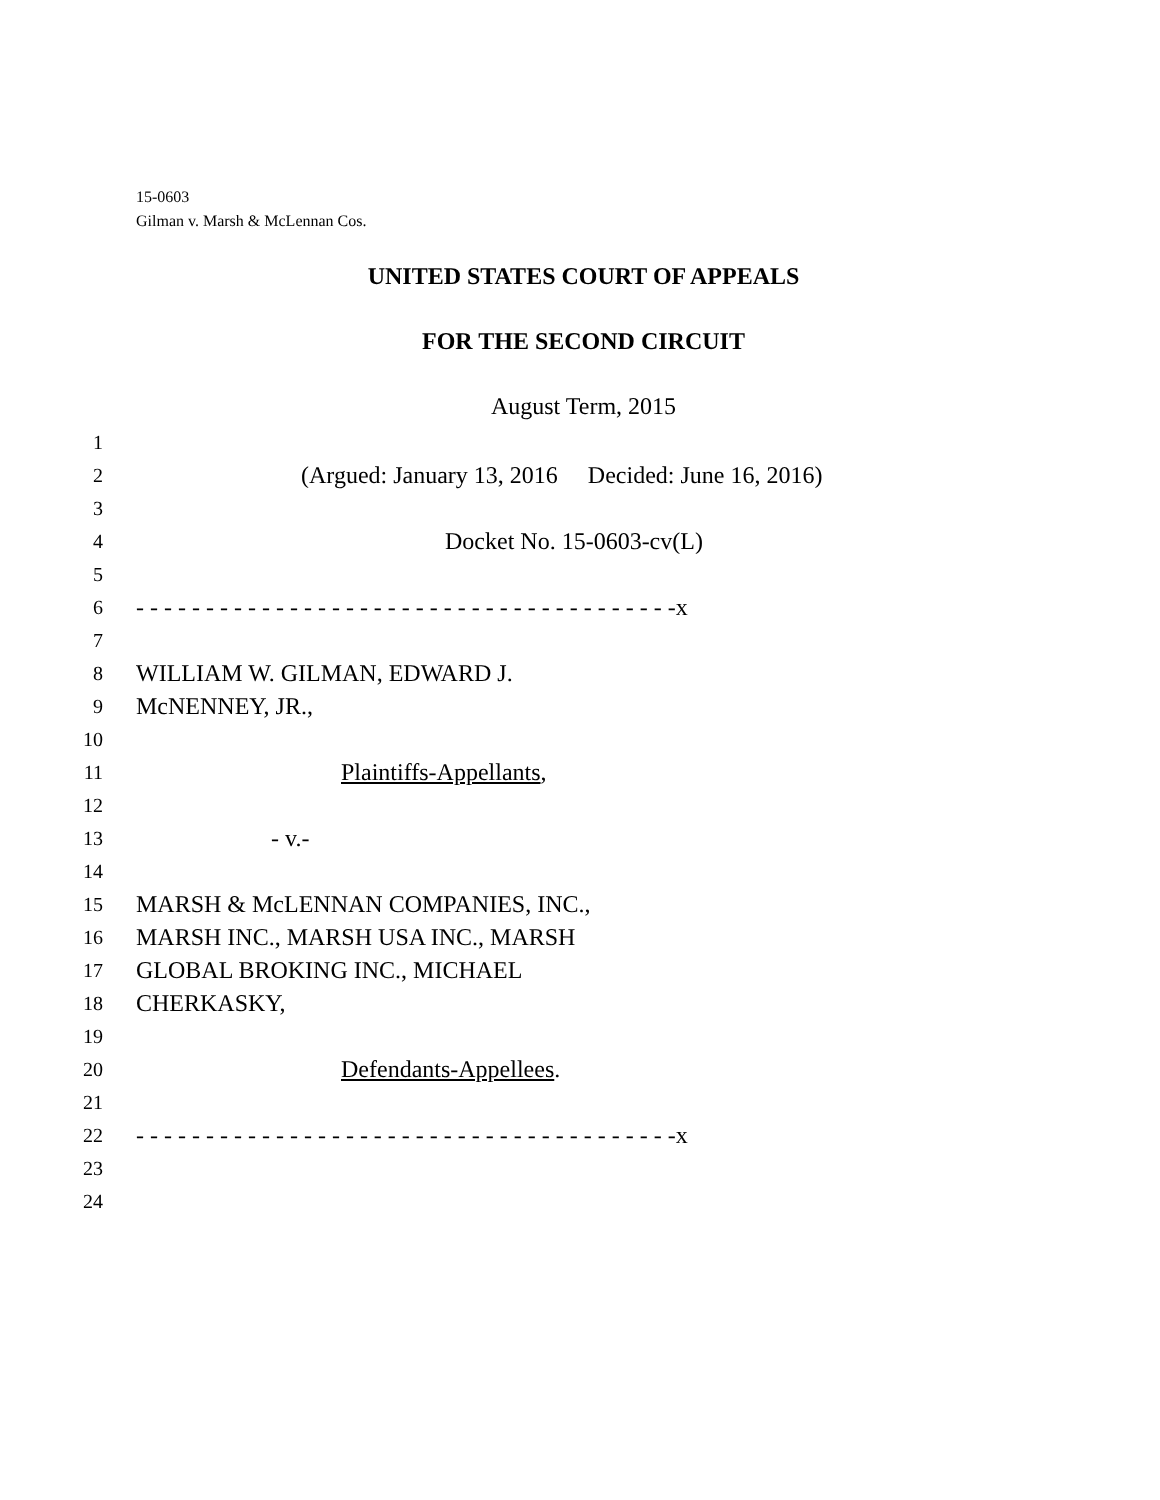15-0603
Gilman v. Marsh & McLennan Cos.
UNITED STATES COURT OF APPEALS
FOR THE SECOND CIRCUIT
August Term, 2015
1
2 (Argued: January 13, 2016 Decided: June 16, 2016)
3
4 Docket No. 15-0603-cv(L)
5
6 - - - - - - - - - - - - - - - - - - - - - - - - - - - - - - - - - - - - - - -x
7
8 WILLIAM W. GILMAN, EDWARD J.
9 McNENNEY, JR.,
10
11 Plaintiffs-Appellants,
12
13 - v.-
14
15 MARSH & McLENNAN COMPANIES, INC.,
16 MARSH INC., MARSH USA INC., MARSH
17 GLOBAL BROKING INC., MICHAEL
18 CHERKASKY,
19
20 Defendants-Appellees.
21
22 - - - - - - - - - - - - - - - - - - - - - - - - - - - - - - - - - - - - - - -x
23
24